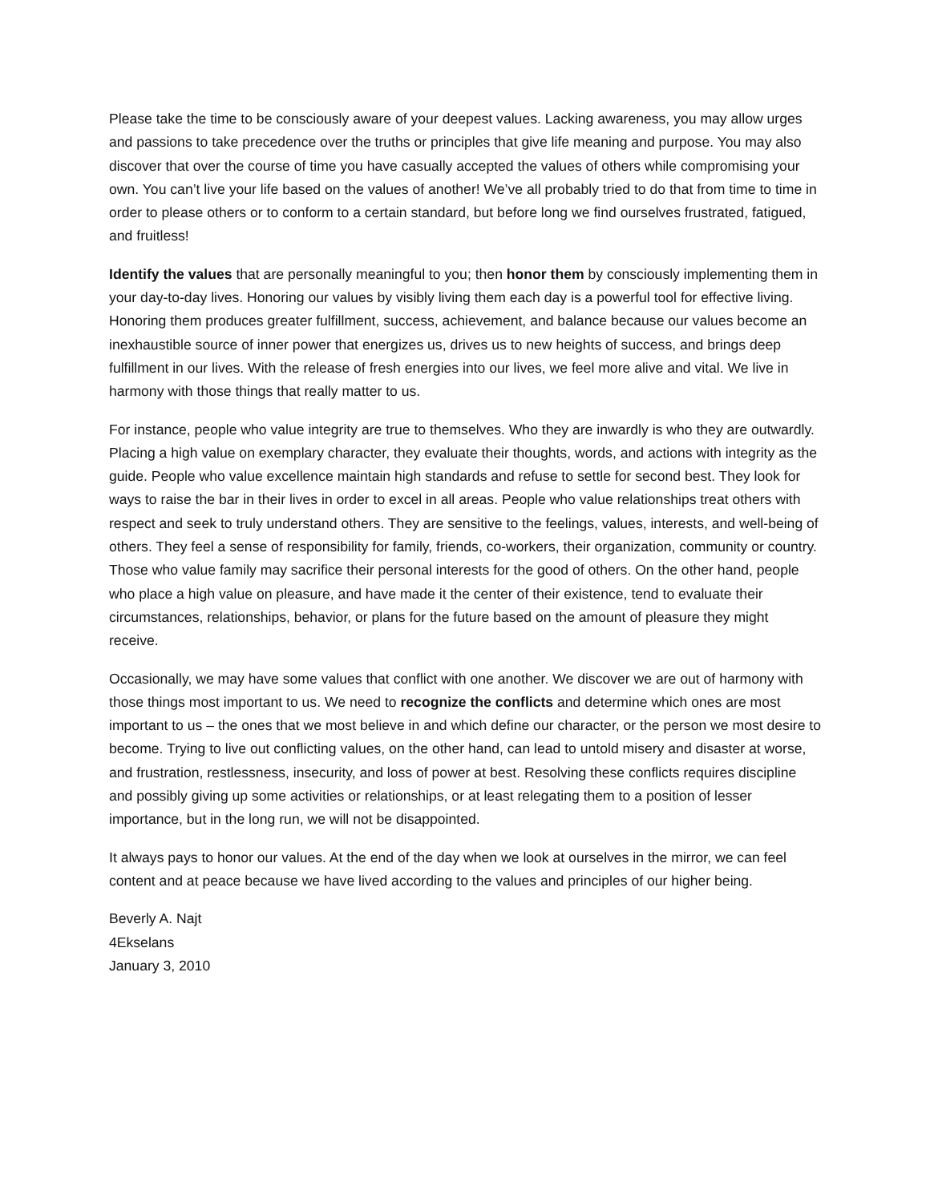Please take the time to be consciously aware of your deepest values. Lacking awareness, you may allow urges and passions to take precedence over the truths or principles that give life meaning and purpose. You may also discover that over the course of time you have casually accepted the values of others while compromising your own. You can’t live your life based on the values of another! We’ve all probably tried to do that from time to time in order to please others or to conform to a certain standard, but before long we find ourselves frustrated, fatigued, and fruitless!
Identify the values that are personally meaningful to you; then honor them by consciously implementing them in your day-to-day lives. Honoring our values by visibly living them each day is a powerful tool for effective living. Honoring them produces greater fulfillment, success, achievement, and balance because our values become an inexhaustible source of inner power that energizes us, drives us to new heights of success, and brings deep fulfillment in our lives. With the release of fresh energies into our lives, we feel more alive and vital. We live in harmony with those things that really matter to us.
For instance, people who value integrity are true to themselves. Who they are inwardly is who they are outwardly. Placing a high value on exemplary character, they evaluate their thoughts, words, and actions with integrity as the guide. People who value excellence maintain high standards and refuse to settle for second best. They look for ways to raise the bar in their lives in order to excel in all areas. People who value relationships treat others with respect and seek to truly understand others. They are sensitive to the feelings, values, interests, and well-being of others. They feel a sense of responsibility for family, friends, co-workers, their organization, community or country. Those who value family may sacrifice their personal interests for the good of others. On the other hand, people who place a high value on pleasure, and have made it the center of their existence, tend to evaluate their circumstances, relationships, behavior, or plans for the future based on the amount of pleasure they might receive.
Occasionally, we may have some values that conflict with one another. We discover we are out of harmony with those things most important to us. We need to recognize the conflicts and determine which ones are most important to us – the ones that we most believe in and which define our character, or the person we most desire to become. Trying to live out conflicting values, on the other hand, can lead to untold misery and disaster at worse, and frustration, restlessness, insecurity, and loss of power at best. Resolving these conflicts requires discipline and possibly giving up some activities or relationships, or at least relegating them to a position of lesser importance, but in the long run, we will not be disappointed.
It always pays to honor our values. At the end of the day when we look at ourselves in the mirror, we can feel content and at peace because we have lived according to the values and principles of our higher being.
Beverly A. Najt
4Ekselans
January 3, 2010